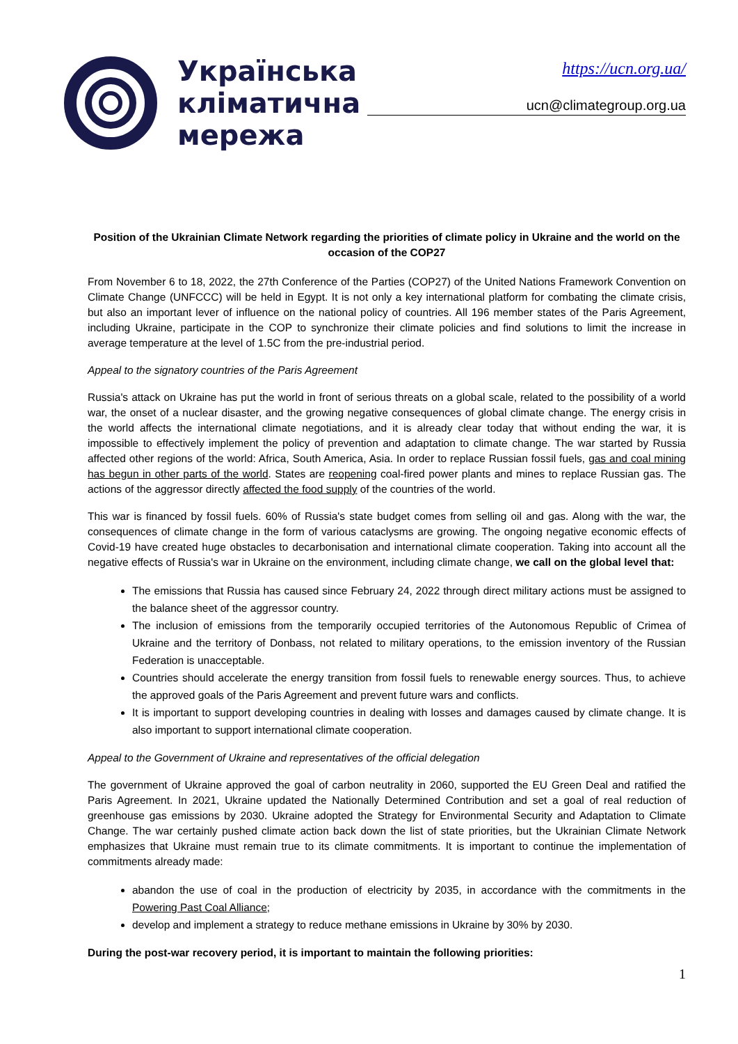Українська
кліматична
мережа
https://ucn.org.ua/
ucn@climategroup.org.ua
Position of the Ukrainian Climate Network regarding the priorities of climate policy in Ukraine and the world on the occasion of the COP27
From November 6 to 18, 2022, the 27th Conference of the Parties (COP27) of the United Nations Framework Convention on Climate Change (UNFCCC) will be held in Egypt. It is not only a key international platform for combating the climate crisis, but also an important lever of influence on the national policy of countries. All 196 member states of the Paris Agreement, including Ukraine, participate in the COP to synchronize their climate policies and find solutions to limit the increase in average temperature at the level of 1.5C from the pre-industrial period.
Appeal to the signatory countries of the Paris Agreement
Russia's attack on Ukraine has put the world in front of serious threats on a global scale, related to the possibility of a world war, the onset of a nuclear disaster, and the growing negative consequences of global climate change. The energy crisis in the world affects the international climate negotiations, and it is already clear today that without ending the war, it is impossible to effectively implement the policy of prevention and adaptation to climate change. The war started by Russia affected other regions of the world: Africa, South America, Asia. In order to replace Russian fossil fuels, gas and coal mining has begun in other parts of the world. States are reopening coal-fired power plants and mines to replace Russian gas. The actions of the aggressor directly affected the food supply of the countries of the world.
This war is financed by fossil fuels. 60% of Russia's state budget comes from selling oil and gas. Along with the war, the consequences of climate change in the form of various cataclysms are growing. The ongoing negative economic effects of Covid-19 have created huge obstacles to decarbonisation and international climate cooperation. Taking into account all the negative effects of Russia's war in Ukraine on the environment, including climate change, we call on the global level that:
The emissions that Russia has caused since February 24, 2022 through direct military actions must be assigned to the balance sheet of the aggressor country.
The inclusion of emissions from the temporarily occupied territories of the Autonomous Republic of Crimea of Ukraine and the territory of Donbass, not related to military operations, to the emission inventory of the Russian Federation is unacceptable.
Countries should accelerate the energy transition from fossil fuels to renewable energy sources. Thus, to achieve the approved goals of the Paris Agreement and prevent future wars and conflicts.
It is important to support developing countries in dealing with losses and damages caused by climate change. It is also important to support international climate cooperation.
Appeal to the Government of Ukraine and representatives of the official delegation
The government of Ukraine approved the goal of carbon neutrality in 2060, supported the EU Green Deal and ratified the Paris Agreement. In 2021, Ukraine updated the Nationally Determined Contribution and set a goal of real reduction of greenhouse gas emissions by 2030. Ukraine adopted the Strategy for Environmental Security and Adaptation to Climate Change. The war certainly pushed climate action back down the list of state priorities, but the Ukrainian Climate Network emphasizes that Ukraine must remain true to its climate commitments. It is important to continue the implementation of commitments already made:
abandon the use of coal in the production of electricity by 2035, in accordance with the commitments in the Powering Past Coal Alliance;
develop and implement a strategy to reduce methane emissions in Ukraine by 30% by 2030.
During the post-war recovery period, it is important to maintain the following priorities:
1